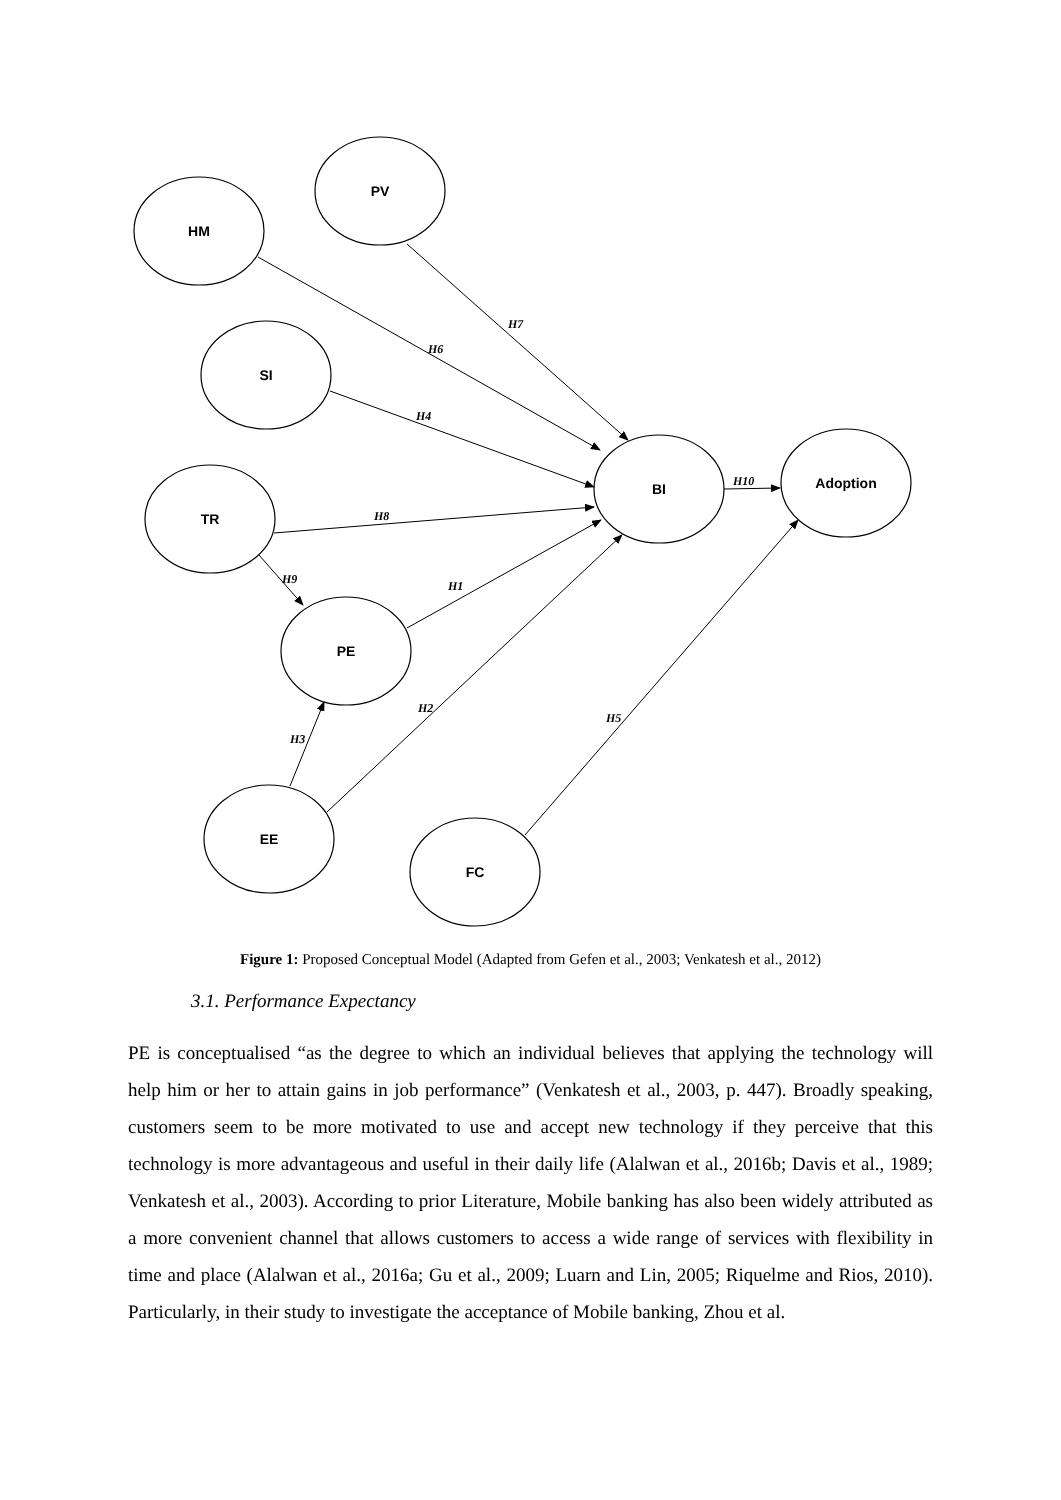HM
PV
SI
TR
PE
EE
FC
BI
Adoption
H7
H6
H4
H8
H9
H1
H2
H3
H5
H10
Figure 1: Proposed Conceptual Model (Adapted from Gefen et al., 2003; Venkatesh et al., 2012)
3.1. Performance Expectancy
PE is conceptualised “as the degree to which an individual believes that applying the technology will help him or her to attain gains in job performance” (Venkatesh et al., 2003, p. 447). Broadly speaking, customers seem to be more motivated to use and accept new technology if they perceive that this technology is more advantageous and useful in their daily life (Alalwan et al., 2016b; Davis et al., 1989; Venkatesh et al., 2003). According to prior Literature, Mobile banking has also been widely attributed as a more convenient channel that allows customers to access a wide range of services with flexibility in time and place (Alalwan et al., 2016a; Gu et al., 2009; Luarn and Lin, 2005; Riquelme and Rios, 2010). Particularly, in their study to investigate the acceptance of Mobile banking, Zhou et al.